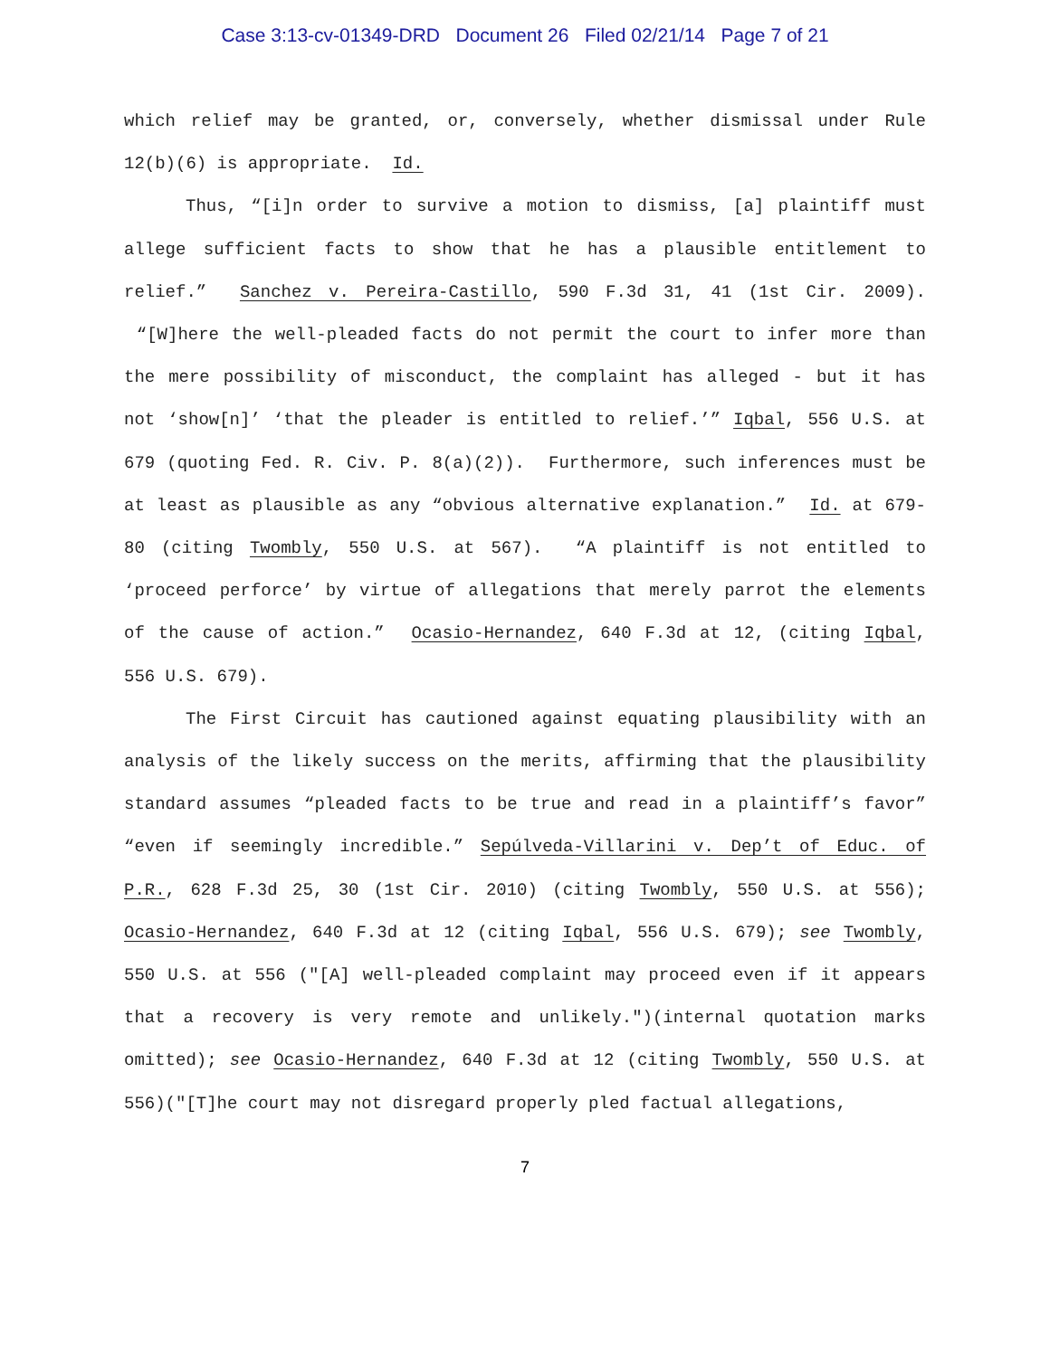Case 3:13-cv-01349-DRD Document 26 Filed 02/21/14 Page 7 of 21
which relief may be granted, or, conversely, whether dismissal under Rule 12(b)(6) is appropriate. Id.
Thus, “[i]n order to survive a motion to dismiss, [a] plaintiff must allege sufficient facts to show that he has a plausible entitlement to relief.” Sanchez v. Pereira-Castillo, 590 F.3d 31, 41 (1st Cir. 2009). “[W]here the well-pleaded facts do not permit the court to infer more than the mere possibility of misconduct, the complaint has alleged - but it has not ‘show[n]’ ‘that the pleader is entitled to relief.’” Iqbal, 556 U.S. at 679 (quoting Fed. R. Civ. P. 8(a)(2)). Furthermore, such inferences must be at least as plausible as any “obvious alternative explanation.” Id. at 679-80 (citing Twombly, 550 U.S. at 567). “A plaintiff is not entitled to ‘proceed perforce’ by virtue of allegations that merely parrot the elements of the cause of action.” Ocasio-Hernandez, 640 F.3d at 12, (citing Iqbal, 556 U.S. 679).
The First Circuit has cautioned against equating plausibility with an analysis of the likely success on the merits, affirming that the plausibility standard assumes “pleaded facts to be true and read in a plaintiff’s favor” “even if seemingly incredible.” Sepúlveda-Villarini v. Dep’t of Educ. of P.R., 628 F.3d 25, 30 (1st Cir. 2010) (citing Twombly, 550 U.S. at 556); Ocasio-Hernandez, 640 F.3d at 12 (citing Iqbal, 556 U.S. 679); see Twombly, 550 U.S. at 556 ("[A] well-pleaded complaint may proceed even if it appears that a recovery is very remote and unlikely.")(internal quotation marks omitted); see Ocasio-Hernandez, 640 F.3d at 12 (citing Twombly, 550 U.S. at 556)("[T]he court may not disregard properly pled factual allegations,
7